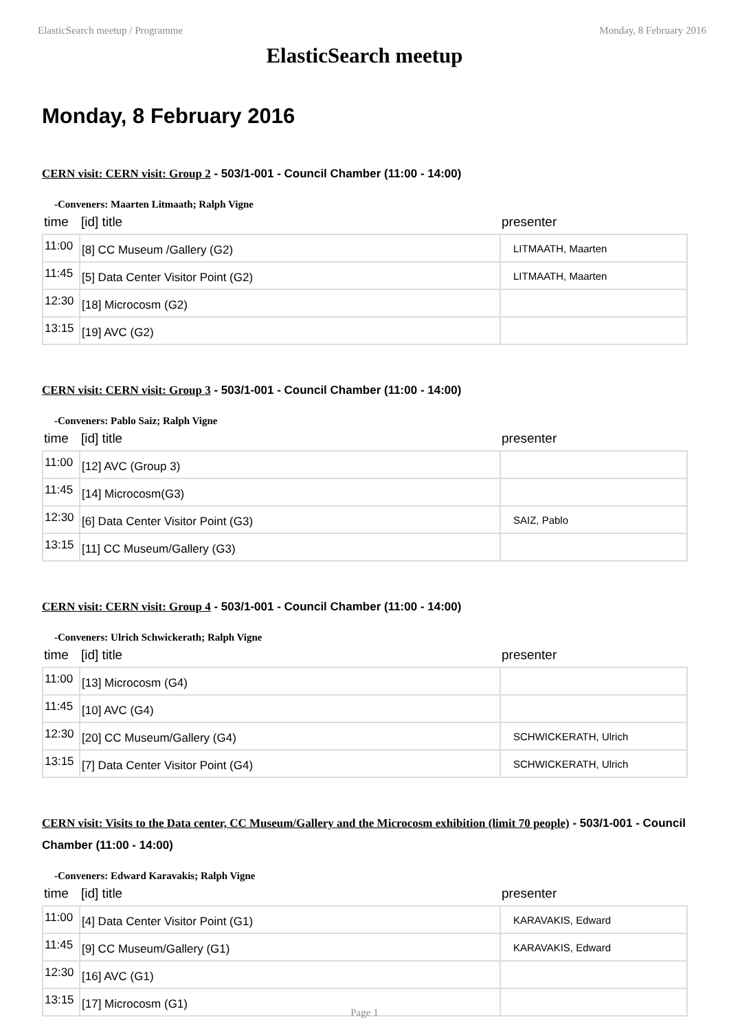ElasticSearch meetup / Programme Monday, 8 February 2016
ElasticSearch meetup
Monday, 8 February 2016
CERN visit: CERN visit: Group 2 - 503/1-001 - Council Chamber (11:00 - 14:00)
-Conveners: Maarten Litmaath; Ralph Vigne
| time | [id] title | presenter |
| --- | --- | --- |
| 11:00 | [8] CC Museum /Gallery (G2) | LITMAATH, Maarten |
| 11:45 | [5] Data Center Visitor Point (G2) | LITMAATH, Maarten |
| 12:30 | [18] Microcosm (G2) | |
| 13:15 | [19] AVC (G2) | |
CERN visit: CERN visit: Group 3 - 503/1-001 - Council Chamber (11:00 - 14:00)
-Conveners: Pablo Saiz; Ralph Vigne
| time | [id] title | presenter |
| --- | --- | --- |
| 11:00 | [12] AVC (Group 3) | |
| 11:45 | [14] Microcosm(G3) | |
| 12:30 | [6] Data Center Visitor Point (G3) | SAIZ, Pablo |
| 13:15 | [11] CC Museum/Gallery (G3) | |
CERN visit: CERN visit: Group 4 - 503/1-001 - Council Chamber (11:00 - 14:00)
-Conveners: Ulrich Schwickerath; Ralph Vigne
| time | [id] title | presenter |
| --- | --- | --- |
| 11:00 | [13] Microcosm (G4) | |
| 11:45 | [10] AVC (G4) | |
| 12:30 | [20] CC Museum/Gallery (G4) | SCHWICKERATH, Ulrich |
| 13:15 | [7] Data Center Visitor Point (G4) | SCHWICKERATH, Ulrich |
CERN visit: Visits to the Data center, CC Museum/Gallery and the Microcosm exhibition (limit 70 people) - 503/1-001 - Council Chamber (11:00 - 14:00)
-Conveners: Edward Karavakis; Ralph Vigne
| time | [id] title | presenter |
| --- | --- | --- |
| 11:00 | [4] Data Center Visitor Point (G1) | KARAVAKIS, Edward |
| 11:45 | [9] CC Museum/Gallery (G1) | KARAVAKIS, Edward |
| 12:30 | [16] AVC (G1) | |
| 13:15 | [17] Microcosm (G1) | |
Page 1